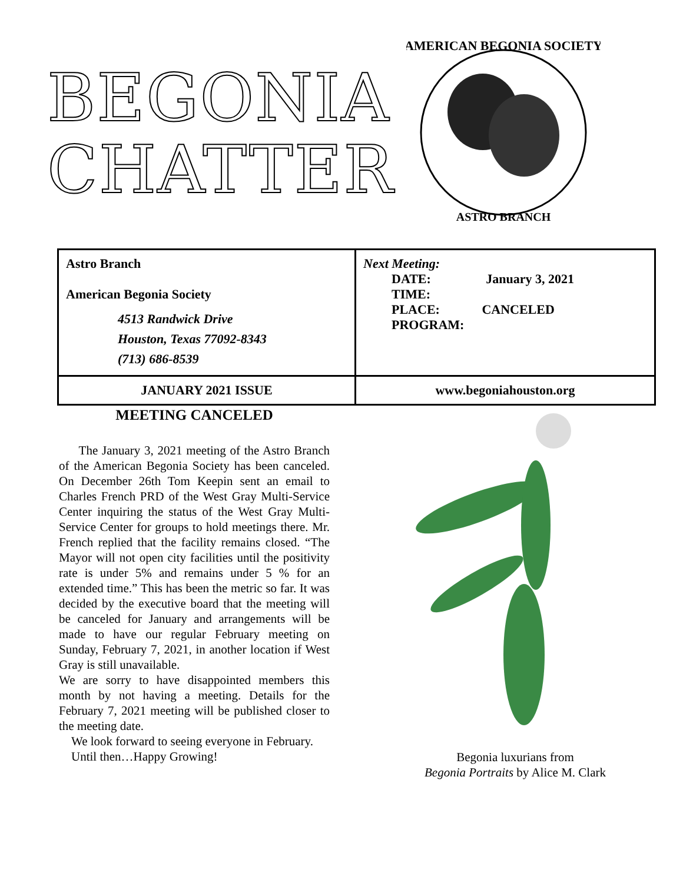BEGONIA
CHATTER
AMERICAN BEGONIA SOCIETY
ASTRO BRANCH
| Astro Branch American Begonia Society 4513 Randwick Drive Houston, Texas 77092-8343 (713) 686-8539 | Next Meeting: DATE: January 3, 2021 TIME: PLACE: CANCELED PROGRAM: |
| JANUARY 2021 ISSUE | www.begoniahouston.org |
MEETING CANCELED
The January 3, 2021 meeting of the Astro Branch of the American Begonia Society has been canceled. On December 26th Tom Keepin sent an email to Charles French PRD of the West Gray Multi-Service Center inquiring the status of the West Gray Multi-Service Center for groups to hold meetings there. Mr. French replied that the facility remains closed. “The Mayor will not open city facilities until the positivity rate is under 5% and remains under 5 % for an extended time.” This has been the metric so far. It was decided by the executive board that the meeting will be canceled for January and arrangements will be made to have our regular February meeting on Sunday, February 7, 2021, in another location if West Gray is still unavailable.
We are sorry to have disappointed members this month by not having a meeting. Details for the February 7, 2021 meeting will be published closer to the meeting date.
We look forward to seeing everyone in February.
Until then…Happy Growing!
Begonia luxurians from
Begonia Portraits by Alice M. Clark